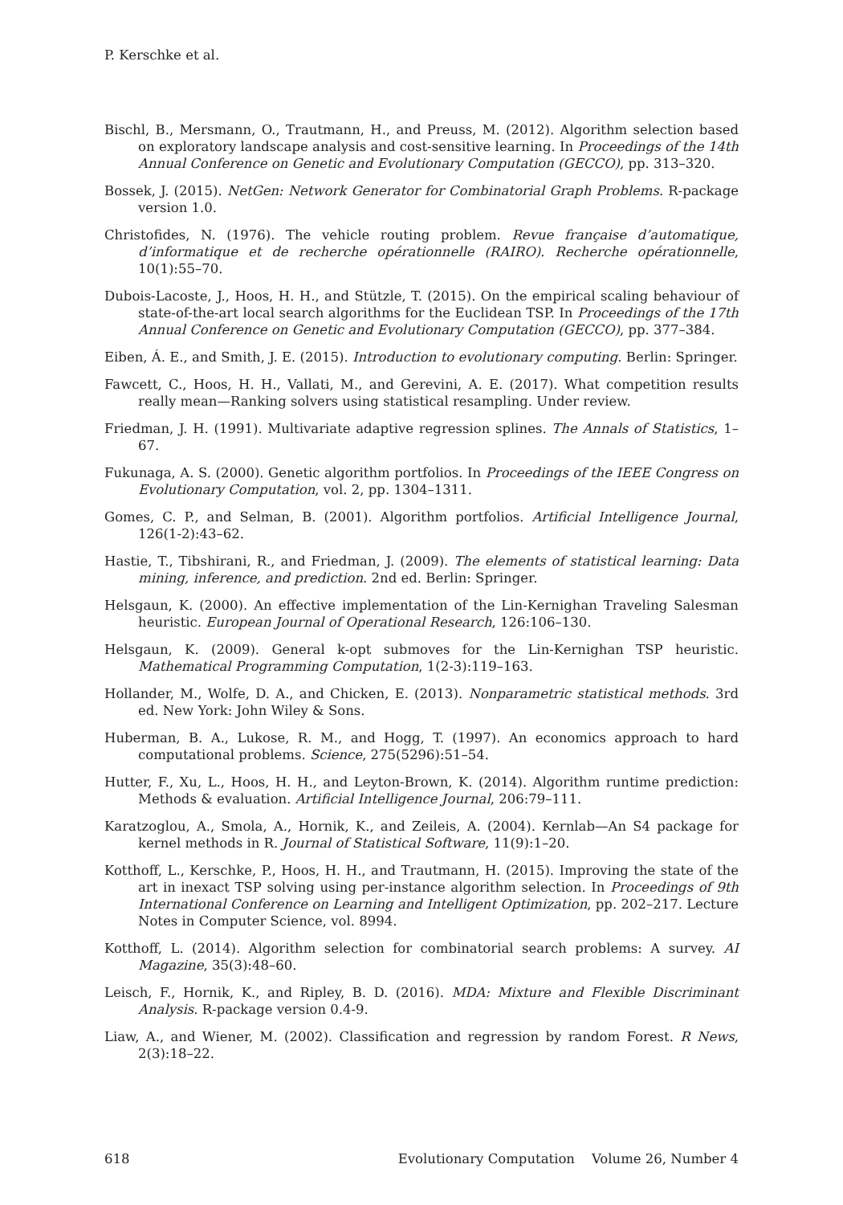P. Kerschke et al.
Bischl, B., Mersmann, O., Trautmann, H., and Preuss, M. (2012). Algorithm selection based on exploratory landscape analysis and cost-sensitive learning. In Proceedings of the 14th Annual Conference on Genetic and Evolutionary Computation (GECCO), pp. 313–320.
Bossek, J. (2015). NetGen: Network Generator for Combinatorial Graph Problems. R-package version 1.0.
Christofides, N. (1976). The vehicle routing problem. Revue française d’automatique, d’informatique et de recherche opérationnelle (RAIRO). Recherche opérationnelle, 10(1):55–70.
Dubois-Lacoste, J., Hoos, H. H., and Stützle, T. (2015). On the empirical scaling behaviour of state-of-the-art local search algorithms for the Euclidean TSP. In Proceedings of the 17th Annual Conference on Genetic and Evolutionary Computation (GECCO), pp. 377–384.
Eiben, Á. E., and Smith, J. E. (2015). Introduction to evolutionary computing. Berlin: Springer.
Fawcett, C., Hoos, H. H., Vallati, M., and Gerevini, A. E. (2017). What competition results really mean—Ranking solvers using statistical resampling. Under review.
Friedman, J. H. (1991). Multivariate adaptive regression splines. The Annals of Statistics, 1–67.
Fukunaga, A. S. (2000). Genetic algorithm portfolios. In Proceedings of the IEEE Congress on Evolutionary Computation, vol. 2, pp. 1304–1311.
Gomes, C. P., and Selman, B. (2001). Algorithm portfolios. Artificial Intelligence Journal, 126(1-2):43–62.
Hastie, T., Tibshirani, R., and Friedman, J. (2009). The elements of statistical learning: Data mining, inference, and prediction. 2nd ed. Berlin: Springer.
Helsgaun, K. (2000). An effective implementation of the Lin-Kernighan Traveling Salesman heuristic. European Journal of Operational Research, 126:106–130.
Helsgaun, K. (2009). General k-opt submoves for the Lin-Kernighan TSP heuristic. Mathematical Programming Computation, 1(2-3):119–163.
Hollander, M., Wolfe, D. A., and Chicken, E. (2013). Nonparametric statistical methods. 3rd ed. New York: John Wiley & Sons.
Huberman, B. A., Lukose, R. M., and Hogg, T. (1997). An economics approach to hard computational problems. Science, 275(5296):51–54.
Hutter, F., Xu, L., Hoos, H. H., and Leyton-Brown, K. (2014). Algorithm runtime prediction: Methods & evaluation. Artificial Intelligence Journal, 206:79–111.
Karatzoglou, A., Smola, A., Hornik, K., and Zeileis, A. (2004). Kernlab—An S4 package for kernel methods in R. Journal of Statistical Software, 11(9):1–20.
Kotthoff, L., Kerschke, P., Hoos, H. H., and Trautmann, H. (2015). Improving the state of the art in inexact TSP solving using per-instance algorithm selection. In Proceedings of 9th International Conference on Learning and Intelligent Optimization, pp. 202–217. Lecture Notes in Computer Science, vol. 8994.
Kotthoff, L. (2014). Algorithm selection for combinatorial search problems: A survey. AI Magazine, 35(3):48–60.
Leisch, F., Hornik, K., and Ripley, B. D. (2016). MDA: Mixture and Flexible Discriminant Analysis. R-package version 0.4-9.
Liaw, A., and Wiener, M. (2002). Classification and regression by random Forest. R News, 2(3):18–22.
618 Evolutionary Computation Volume 26, Number 4